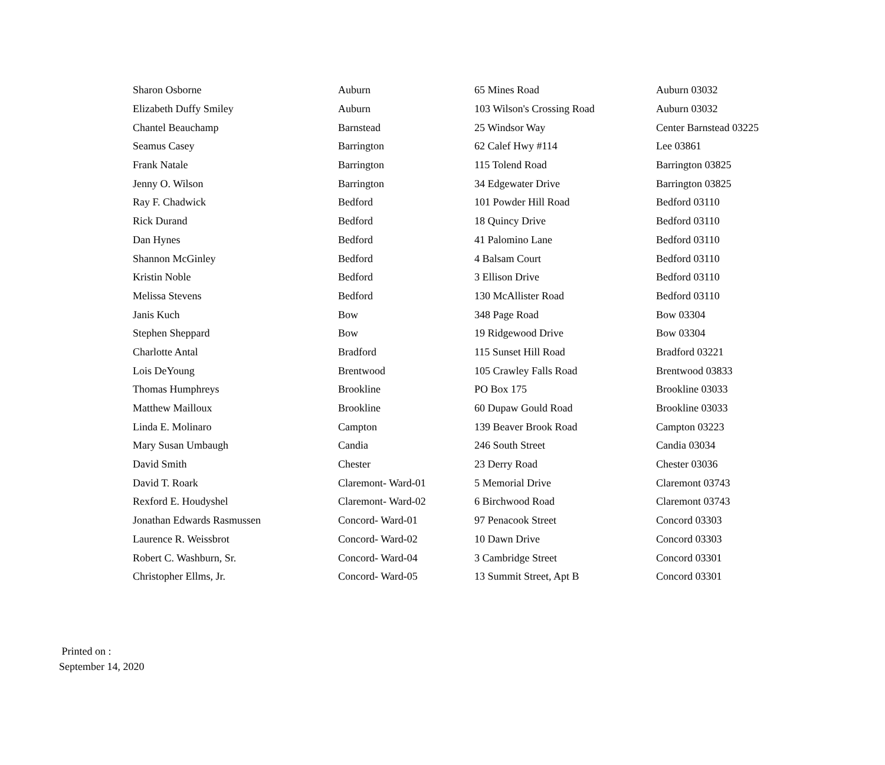| Sharon Osborne | Auburn | 65 Mines Road | Auburn 03032 |
| Elizabeth Duffy Smiley | Auburn | 103 Wilson's Crossing Road | Auburn 03032 |
| Chantel Beauchamp | Barnstead | 25 Windsor Way | Center Barnstead 03225 |
| Seamus Casey | Barrington | 62 Calef Hwy #114 | Lee 03861 |
| Frank Natale | Barrington | 115 Tolend Road | Barrington 03825 |
| Jenny O. Wilson | Barrington | 34 Edgewater Drive | Barrington 03825 |
| Ray F. Chadwick | Bedford | 101 Powder Hill Road | Bedford 03110 |
| Rick Durand | Bedford | 18 Quincy Drive | Bedford 03110 |
| Dan Hynes | Bedford | 41 Palomino Lane | Bedford 03110 |
| Shannon McGinley | Bedford | 4 Balsam Court | Bedford 03110 |
| Kristin Noble | Bedford | 3 Ellison Drive | Bedford 03110 |
| Melissa Stevens | Bedford | 130 McAllister Road | Bedford 03110 |
| Janis Kuch | Bow | 348 Page Road | Bow 03304 |
| Stephen Sheppard | Bow | 19 Ridgewood Drive | Bow 03304 |
| Charlotte Antal | Bradford | 115 Sunset Hill Road | Bradford 03221 |
| Lois DeYoung | Brentwood | 105 Crawley Falls Road | Brentwood 03833 |
| Thomas Humphreys | Brookline | PO Box 175 | Brookline 03033 |
| Matthew Mailloux | Brookline | 60 Dupaw Gould Road | Brookline 03033 |
| Linda E. Molinaro | Campton | 139 Beaver Brook Road | Campton 03223 |
| Mary Susan Umbaugh | Candia | 246 South Street | Candia 03034 |
| David Smith | Chester | 23 Derry Road | Chester 03036 |
| David T. Roark | Claremont- Ward-01 | 5 Memorial Drive | Claremont 03743 |
| Rexford E. Houdyshel | Claremont- Ward-02 | 6 Birchwood Road | Claremont 03743 |
| Jonathan Edwards Rasmussen | Concord- Ward-01 | 97 Penacook Street | Concord 03303 |
| Laurence R. Weissbrot | Concord- Ward-02 | 10 Dawn Drive | Concord 03303 |
| Robert C. Washburn, Sr. | Concord- Ward-04 | 3 Cambridge Street | Concord 03301 |
| Christopher Ellms, Jr. | Concord- Ward-05 | 13 Summit Street, Apt B | Concord 03301 |
Printed on :
September 14, 2020